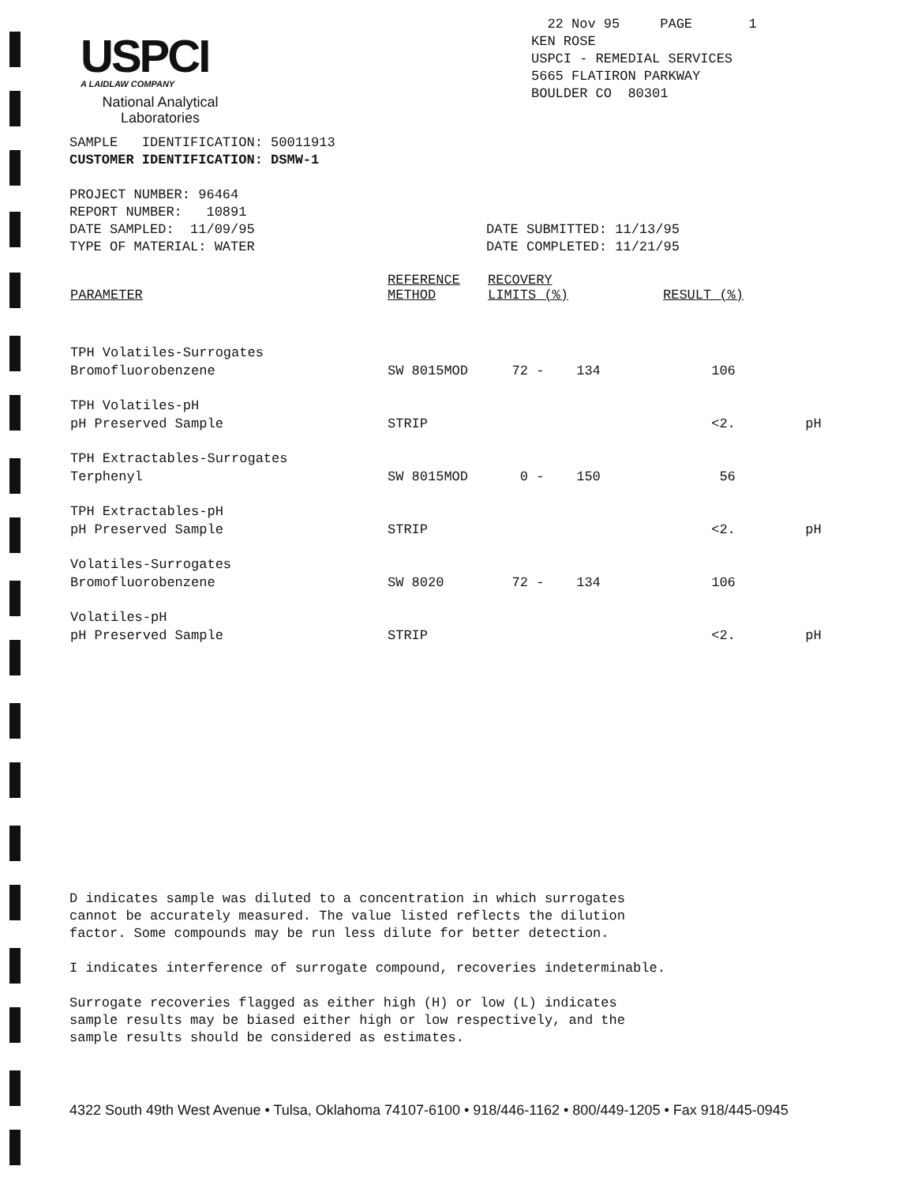USPCI
A LAIDLAW COMPANY
National Analytical
Laboratories
22 Nov 95 PAGE 1
KEN ROSE
USPCI - REMEDIAL SERVICES
5665 FLATIRON PARKWAY
BOULDER CO 80301
SAMPLE IDENTIFICATION: 50011913
CUSTOMER IDENTIFICATION: DSMW-1
PROJECT NUMBER: 96464
REPORT NUMBER: 10891
DATE SAMPLED: 11/09/95
TYPE OF MATERIAL: WATER
DATE SUBMITTED: 11/13/95
DATE COMPLETED: 11/21/95
| PARAMETER | REFERENCE METHOD | RECOVERY LIMITS (%) | RESULT (%) | |
| --- | --- | --- | --- | --- |
| TPH Volatiles-Surrogates Bromofluorobenzene | SW 8015MOD | 72 - 134 | 106 | |
| TPH Volatiles-pH pH Preserved Sample | STRIP | | <2. | pH |
| TPH Extractables-Surrogates Terphenyl | SW 8015MOD | 0 - 150 | 56 | |
| TPH Extractables-pH pH Preserved Sample | STRIP | | <2. | pH |
| Volatiles-Surrogates Bromofluorobenzene | SW 8020 | 72 - 134 | 106 | |
| Volatiles-pH pH Preserved Sample | STRIP | | <2. | pH |
D indicates sample was diluted to a concentration in which surrogates
cannot be accurately measured. The value listed reflects the dilution
factor. Some compounds may be run less dilute for better detection.
I indicates interference of surrogate compound, recoveries indeterminable.
Surrogate recoveries flagged as either high (H) or low (L) indicates
sample results may be biased either high or low respectively, and the
sample results should be considered as estimates.
4322 South 49th West Avenue • Tulsa, Oklahoma 74107-6100 • 918/446-1162 • 800/449-1205 • Fax 918/445-0945